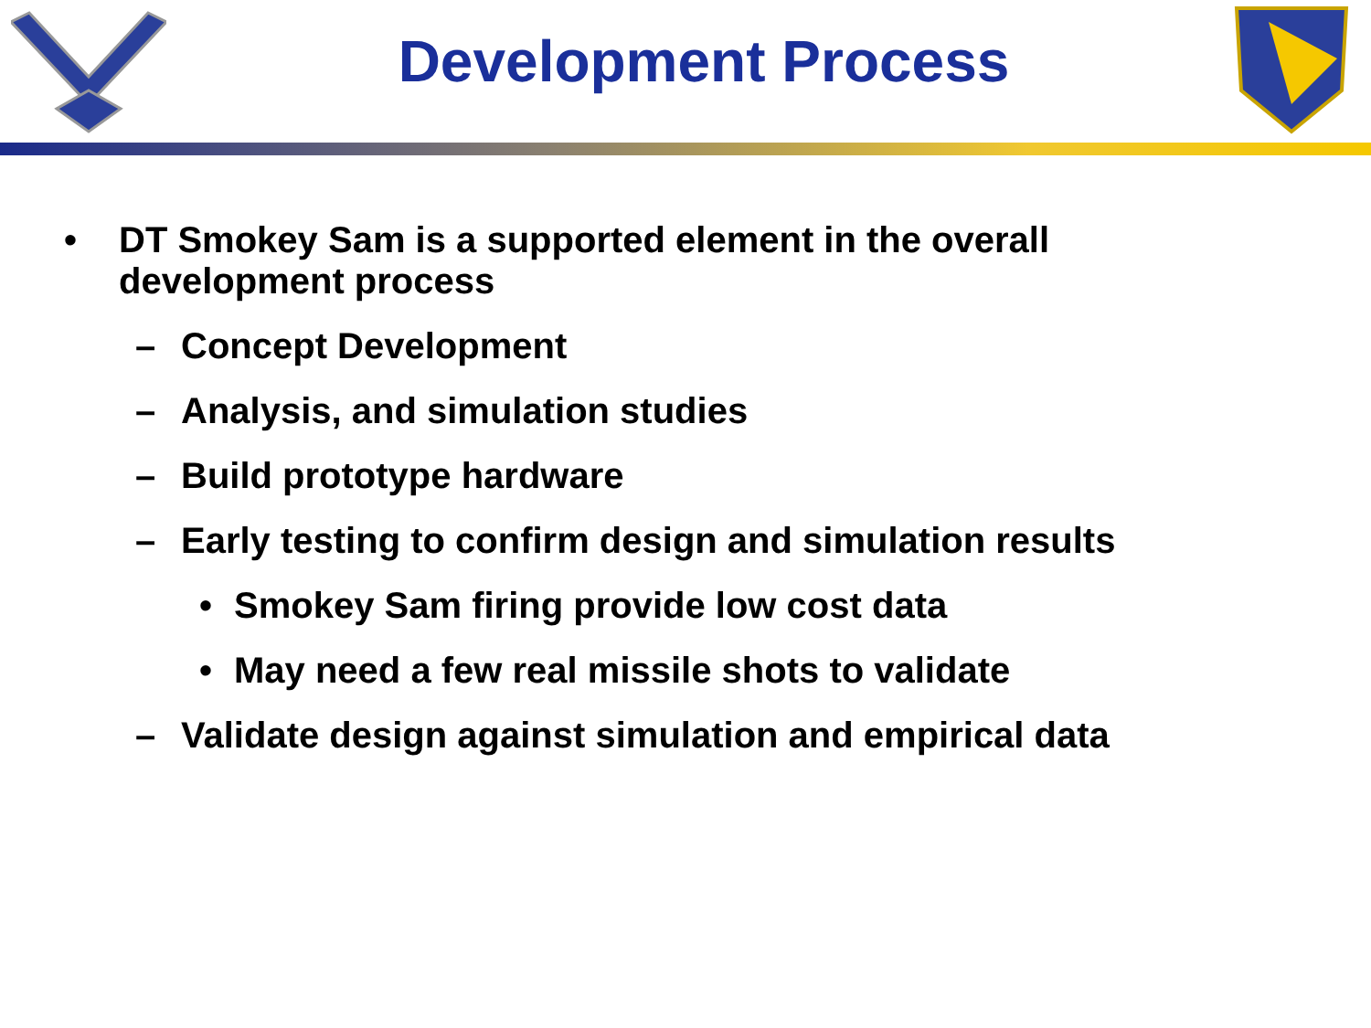Development Process
• DT Smokey Sam is a supported element in the overall
development process
– Concept Development
– Analysis, and simulation studies
– Build prototype hardware
– Early testing to confirm design and simulation results
• Smokey Sam firing provide low cost data
• May need a few real missile shots to validate
– Validate design against simulation and empirical data